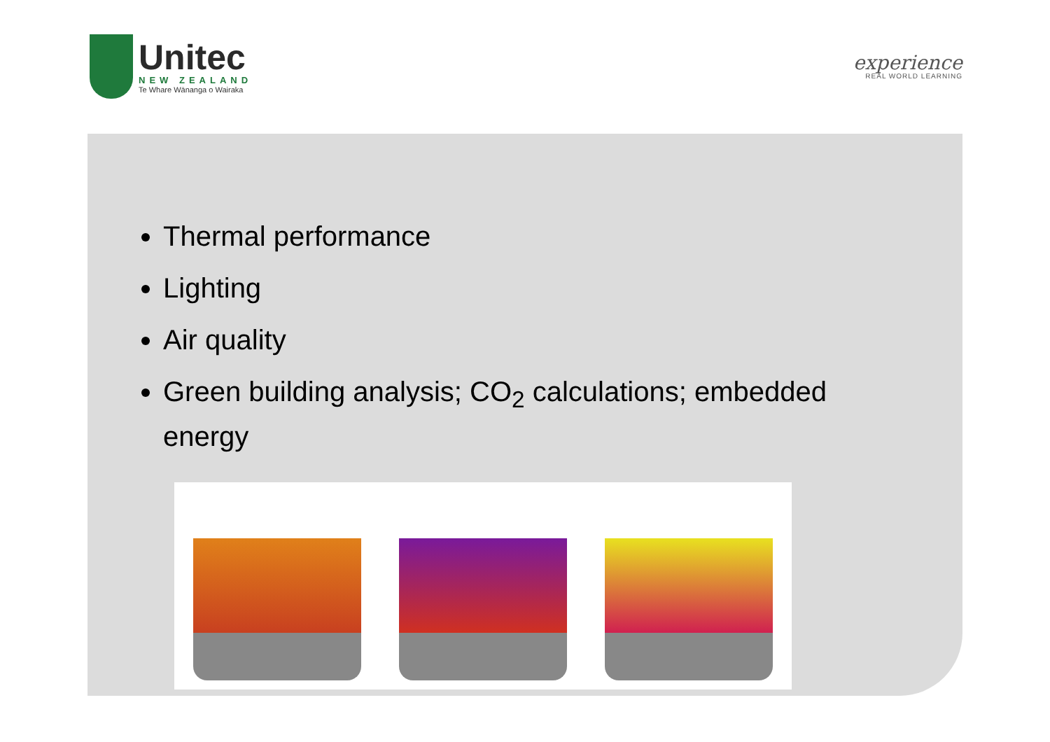Unitec
NEW ZEALAND
Te Whare Wānanga o Wairaka
experience
REAL WORLD LEARNING
Thermal performance
Lighting
Air quality
Green building analysis; CO<sub>2</sub> calculations; embedded energy